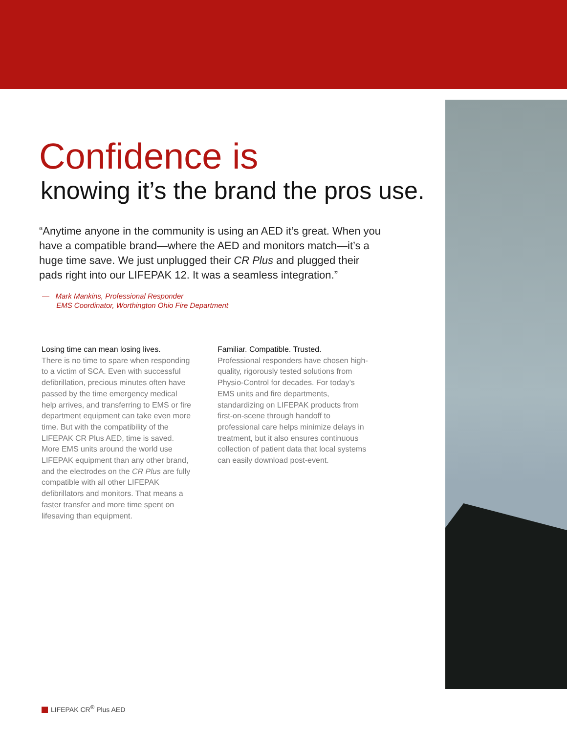Confidence is
knowing it’s the brand the pros use.
“Anytime anyone in the community is using an AED it’s great. When you have a compatible brand—where the AED and monitors match—it’s a huge time save. We just unplugged their CR Plus and plugged their pads right into our LIFEPAK 12. It was a seamless integration.”
— Mark Mankins, Professional Responder
EMS Coordinator, Worthington Ohio Fire Department
Losing time can mean losing lives.
There is no time to spare when responding to a victim of SCA. Even with successful defibrillation, precious minutes often have passed by the time emergency medical help arrives, and transferring to EMS or fire department equipment can take even more time. But with the compatibility of the LIFEPAK CR Plus AED, time is saved. More EMS units around the world use LIFEPAK equipment than any other brand, and the electrodes on the CR Plus are fully compatible with all other LIFEPAK defibrillators and monitors. That means a faster transfer and more time spent on lifesaving than equipment.
Familiar. Compatible. Trusted.
Professional responders have chosen high-quality, rigorously tested solutions from Physio-Control for decades. For today’s EMS units and fire departments, standardizing on LIFEPAK products from first-on-scene through handoff to professional care helps minimize delays in treatment, but it also ensures continuous collection of patient data that local systems can easily download post-event.
LIFEPAK CR<sup>®</sup> Plus AED